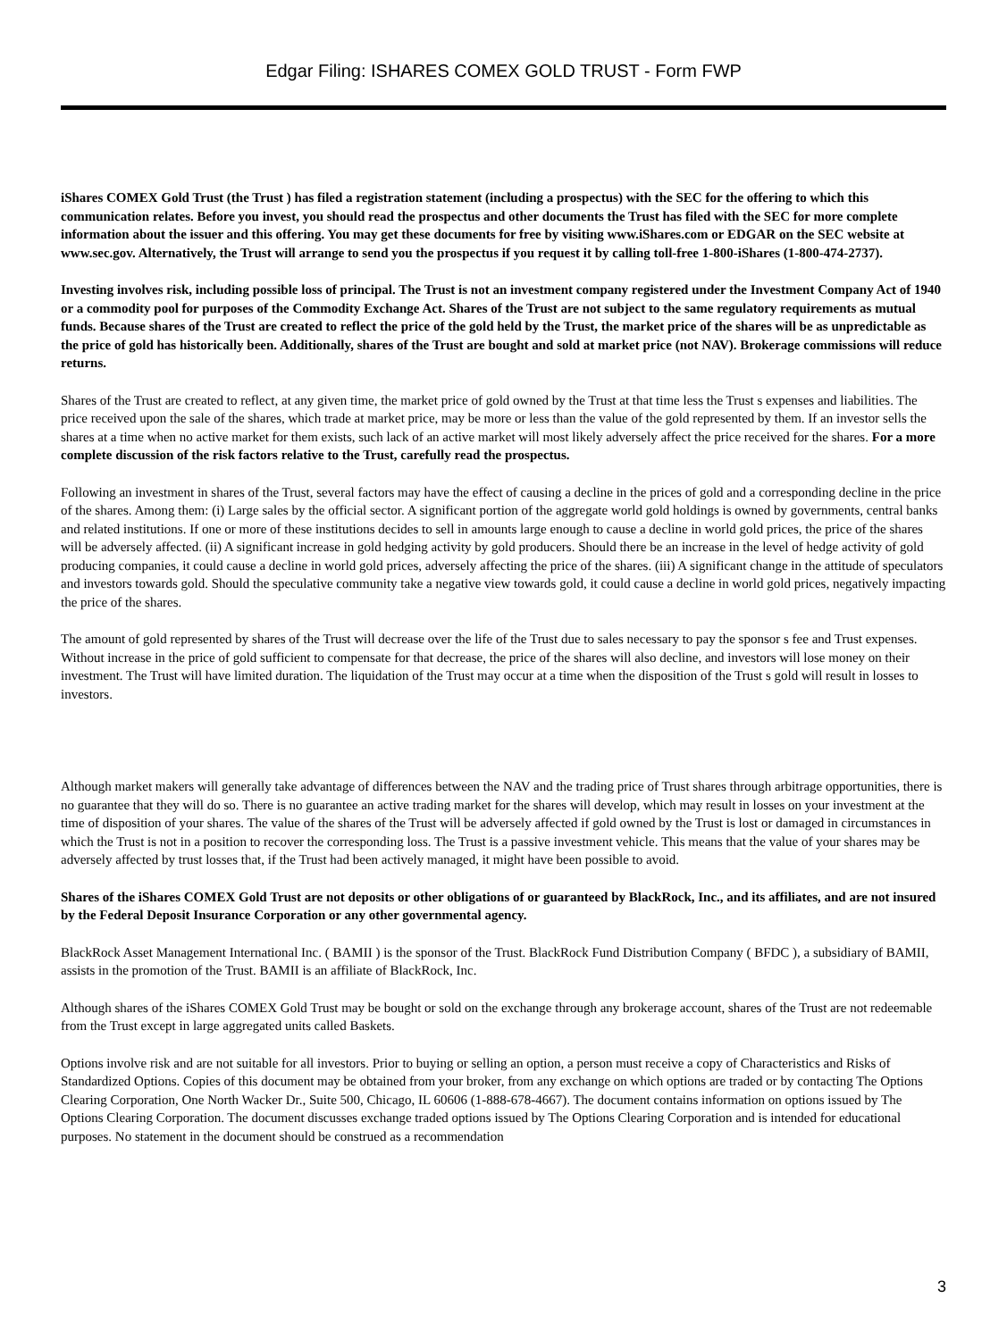Edgar Filing: ISHARES COMEX GOLD TRUST - Form FWP
iShares COMEX Gold Trust (the Trust ) has filed a registration statement (including a prospectus) with the SEC for the offering to which this communication relates. Before you invest, you should read the prospectus and other documents the Trust has filed with the SEC for more complete information about the issuer and this offering. You may get these documents for free by visiting www.iShares.com or EDGAR on the SEC website at www.sec.gov. Alternatively, the Trust will arrange to send you the prospectus if you request it by calling toll-free 1-800-iShares (1-800-474-2737).
Investing involves risk, including possible loss of principal. The Trust is not an investment company registered under the Investment Company Act of 1940 or a commodity pool for purposes of the Commodity Exchange Act. Shares of the Trust are not subject to the same regulatory requirements as mutual funds. Because shares of the Trust are created to reflect the price of the gold held by the Trust, the market price of the shares will be as unpredictable as the price of gold has historically been. Additionally, shares of the Trust are bought and sold at market price (not NAV). Brokerage commissions will reduce returns.
Shares of the Trust are created to reflect, at any given time, the market price of gold owned by the Trust at that time less the Trust s expenses and liabilities. The price received upon the sale of the shares, which trade at market price, may be more or less than the value of the gold represented by them. If an investor sells the shares at a time when no active market for them exists, such lack of an active market will most likely adversely affect the price received for the shares. For a more complete discussion of the risk factors relative to the Trust, carefully read the prospectus.
Following an investment in shares of the Trust, several factors may have the effect of causing a decline in the prices of gold and a corresponding decline in the price of the shares. Among them: (i) Large sales by the official sector. A significant portion of the aggregate world gold holdings is owned by governments, central banks and related institutions. If one or more of these institutions decides to sell in amounts large enough to cause a decline in world gold prices, the price of the shares will be adversely affected. (ii) A significant increase in gold hedging activity by gold producers. Should there be an increase in the level of hedge activity of gold producing companies, it could cause a decline in world gold prices, adversely affecting the price of the shares. (iii) A significant change in the attitude of speculators and investors towards gold. Should the speculative community take a negative view towards gold, it could cause a decline in world gold prices, negatively impacting the price of the shares.
The amount of gold represented by shares of the Trust will decrease over the life of the Trust due to sales necessary to pay the sponsor s fee and Trust expenses. Without increase in the price of gold sufficient to compensate for that decrease, the price of the shares will also decline, and investors will lose money on their investment. The Trust will have limited duration. The liquidation of the Trust may occur at a time when the disposition of the Trust s gold will result in losses to investors.
Although market makers will generally take advantage of differences between the NAV and the trading price of Trust shares through arbitrage opportunities, there is no guarantee that they will do so. There is no guarantee an active trading market for the shares will develop, which may result in losses on your investment at the time of disposition of your shares. The value of the shares of the Trust will be adversely affected if gold owned by the Trust is lost or damaged in circumstances in which the Trust is not in a position to recover the corresponding loss. The Trust is a passive investment vehicle. This means that the value of your shares may be adversely affected by trust losses that, if the Trust had been actively managed, it might have been possible to avoid.
Shares of the iShares COMEX Gold Trust are not deposits or other obligations of or guaranteed by BlackRock, Inc., and its affiliates, and are not insured by the Federal Deposit Insurance Corporation or any other governmental agency.
BlackRock Asset Management International Inc. ( BAMII ) is the sponsor of the Trust. BlackRock Fund Distribution Company ( BFDC ), a subsidiary of BAMII, assists in the promotion of the Trust. BAMII is an affiliate of BlackRock, Inc.
Although shares of the iShares COMEX Gold Trust may be bought or sold on the exchange through any brokerage account, shares of the Trust are not redeemable from the Trust except in large aggregated units called Baskets.
Options involve risk and are not suitable for all investors. Prior to buying or selling an option, a person must receive a copy of Characteristics and Risks of Standardized Options. Copies of this document may be obtained from your broker, from any exchange on which options are traded or by contacting The Options Clearing Corporation, One North Wacker Dr., Suite 500, Chicago, IL 60606 (1-888-678-4667). The document contains information on options issued by The Options Clearing Corporation. The document discusses exchange traded options issued by The Options Clearing Corporation and is intended for educational purposes. No statement in the document should be construed as a recommendation
3